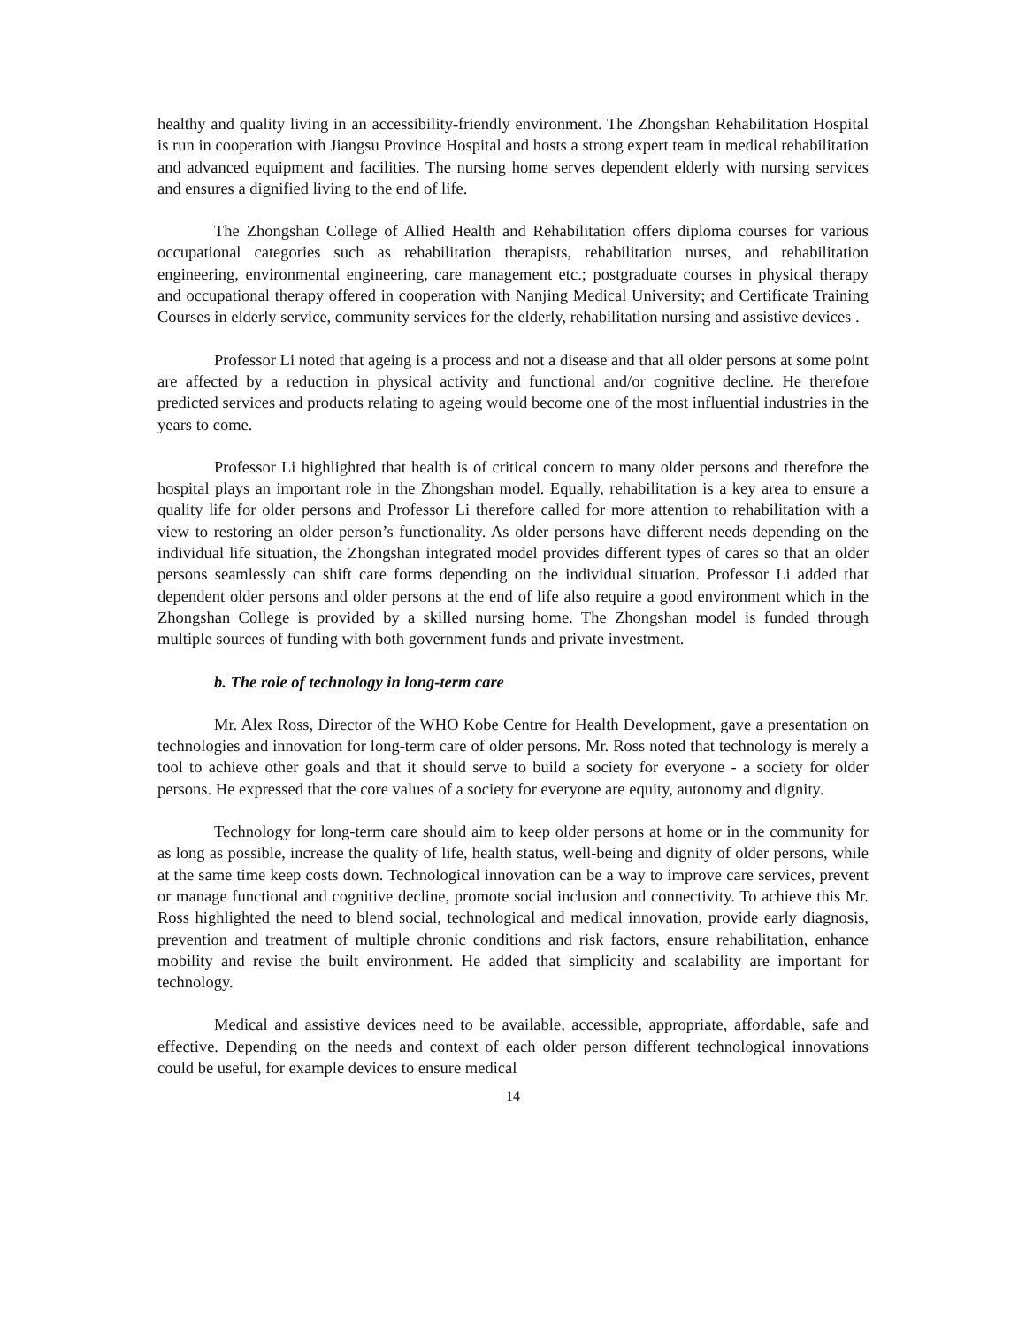healthy and quality living in an accessibility-friendly environment. The Zhongshan Rehabilitation Hospital is run in cooperation with Jiangsu Province Hospital and hosts a strong expert team in medical rehabilitation and advanced equipment and facilities. The nursing home serves dependent elderly with nursing services and ensures a dignified living to the end of life.
The Zhongshan College of Allied Health and Rehabilitation offers diploma courses for various occupational categories such as rehabilitation therapists, rehabilitation nurses, and rehabilitation engineering, environmental engineering, care management etc.; postgraduate courses in physical therapy and occupational therapy offered in cooperation with Nanjing Medical University; and Certificate Training Courses in elderly service, community services for the elderly, rehabilitation nursing and assistive devices .
Professor Li noted that ageing is a process and not a disease and that all older persons at some point are affected by a reduction in physical activity and functional and/or cognitive decline. He therefore predicted services and products relating to ageing would become one of the most influential industries in the years to come.
Professor Li highlighted that health is of critical concern to many older persons and therefore the hospital plays an important role in the Zhongshan model. Equally, rehabilitation is a key area to ensure a quality life for older persons and Professor Li therefore called for more attention to rehabilitation with a view to restoring an older person’s functionality. As older persons have different needs depending on the individual life situation, the Zhongshan integrated model provides different types of cares so that an older persons seamlessly can shift care forms depending on the individual situation. Professor Li added that dependent older persons and older persons at the end of life also require a good environment which in the Zhongshan College is provided by a skilled nursing home. The Zhongshan model is funded through multiple sources of funding with both government funds and private investment.
b. The role of technology in long-term care
Mr. Alex Ross, Director of the WHO Kobe Centre for Health Development, gave a presentation on technologies and innovation for long-term care of older persons. Mr. Ross noted that technology is merely a tool to achieve other goals and that it should serve to build a society for everyone - a society for older persons. He expressed that the core values of a society for everyone are equity, autonomy and dignity.
Technology for long-term care should aim to keep older persons at home or in the community for as long as possible, increase the quality of life, health status, well-being and dignity of older persons, while at the same time keep costs down. Technological innovation can be a way to improve care services, prevent or manage functional and cognitive decline, promote social inclusion and connectivity. To achieve this Mr. Ross highlighted the need to blend social, technological and medical innovation, provide early diagnosis, prevention and treatment of multiple chronic conditions and risk factors, ensure rehabilitation, enhance mobility and revise the built environment. He added that simplicity and scalability are important for technology.
Medical and assistive devices need to be available, accessible, appropriate, affordable, safe and effective. Depending on the needs and context of each older person different technological innovations could be useful, for example devices to ensure medical
14